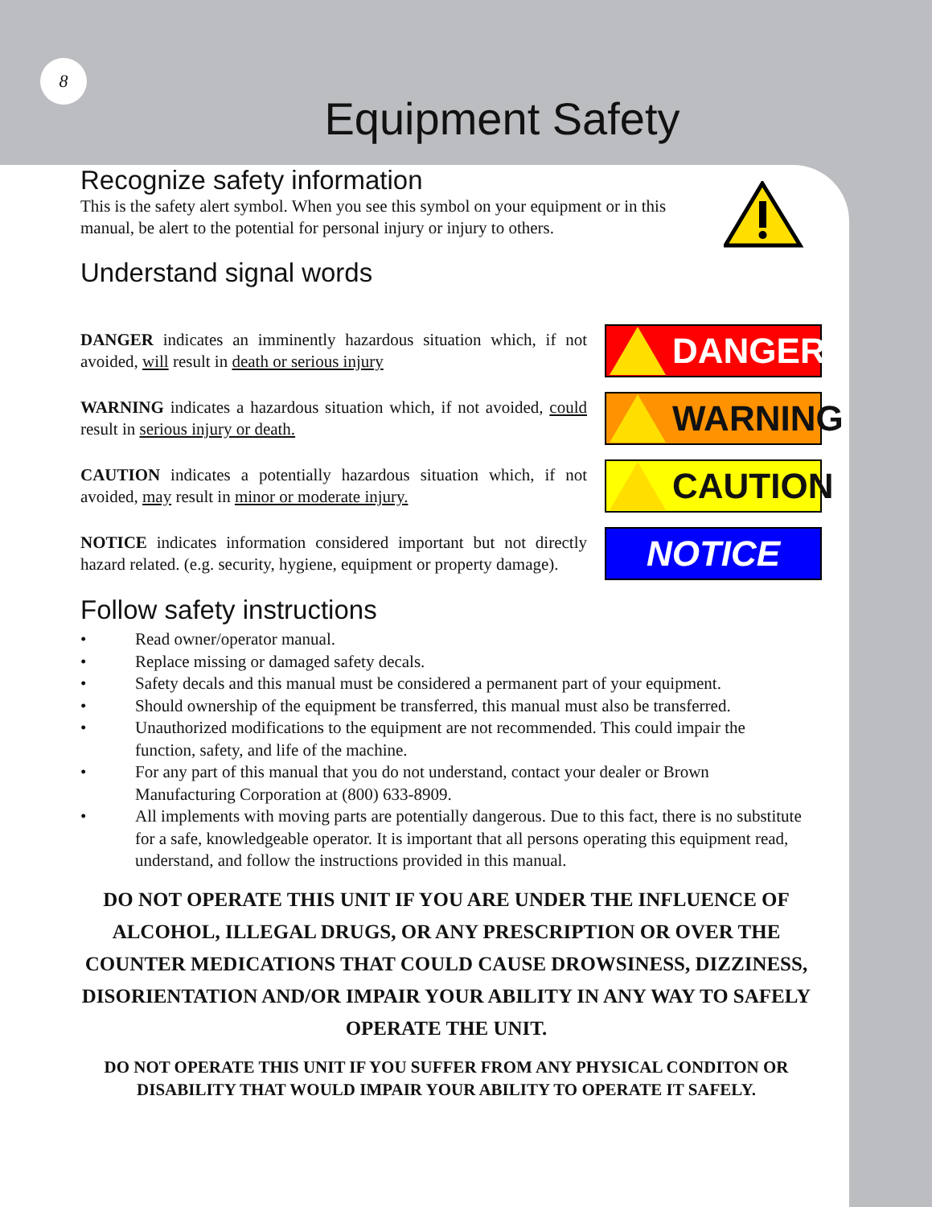8
Equipment Safety
Recognize safety information
This is the safety alert symbol. When you see this symbol on your equipment or in this manual, be alert to the potential for personal injury or injury to others.
Understand signal words
DANGER indicates an imminently hazardous situation which, if not avoided, will result in death or serious injury
DANGER
WARNING indicates a hazardous situation which, if not avoided, could result in serious injury or death.
WARNING
CAUTION indicates a potentially hazardous situation which, if not avoided, may result in minor or moderate injury.
CAUTION
NOTICE indicates information considered important but not directly hazard related. (e.g. security, hygiene, equipment or property damage).
NOTICE
Follow safety instructions
• Read owner/operator manual.
• Replace missing or damaged safety decals.
• Safety decals and this manual must be considered a permanent part of your equipment.
• Should ownership of the equipment be transferred, this manual must also be transferred.
• Unauthorized modifications to the equipment are not recommended. This could impair the function, safety, and life of the machine.
• For any part of this manual that you do not understand, contact your dealer or Brown Manufacturing Corporation at (800) 633-8909.
• All implements with moving parts are potentially dangerous. Due to this fact, there is no substitute for a safe, knowledgeable operator. It is important that all persons operating this equipment read, understand, and follow the instructions provided in this manual.
DO NOT OPERATE THIS UNIT IF YOU ARE UNDER THE INFLUENCE OF ALCOHOL, ILLEGAL DRUGS, OR ANY PRESCRIPTION OR OVER THE COUNTER MEDICATIONS THAT COULD CAUSE DROWSINESS, DIZZINESS, DISORIENTATION AND/OR IMPAIR YOUR ABILITY IN ANY WAY TO SAFELY OPERATE THE UNIT.
DO NOT OPERATE THIS UNIT IF YOU SUFFER FROM ANY PHYSICAL CONDITON OR DISABILITY THAT WOULD IMPAIR YOUR ABILITY TO OPERATE IT SAFELY.